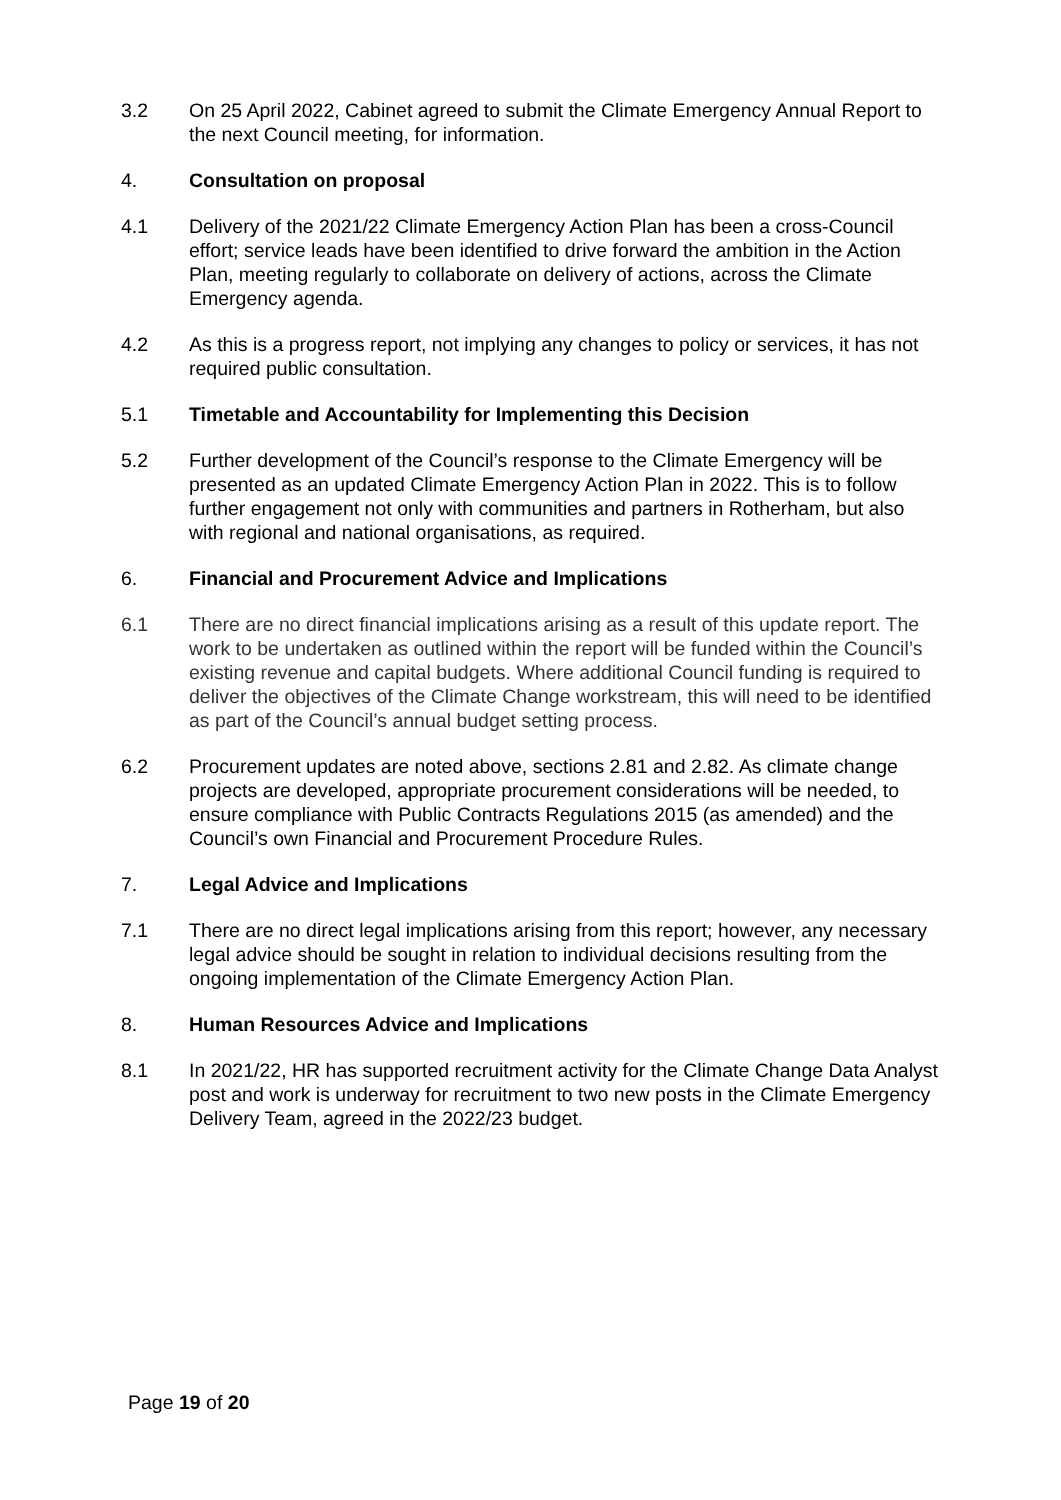3.2 On 25 April 2022, Cabinet agreed to submit the Climate Emergency Annual Report to the next Council meeting, for information.
4. Consultation on proposal
4.1 Delivery of the 2021/22 Climate Emergency Action Plan has been a cross-Council effort; service leads have been identified to drive forward the ambition in the Action Plan, meeting regularly to collaborate on delivery of actions, across the Climate Emergency agenda.
4.2 As this is a progress report, not implying any changes to policy or services, it has not required public consultation.
5.1 Timetable and Accountability for Implementing this Decision
5.2 Further development of the Council’s response to the Climate Emergency will be presented as an updated Climate Emergency Action Plan in 2022. This is to follow further engagement not only with communities and partners in Rotherham, but also with regional and national organisations, as required.
6. Financial and Procurement Advice and Implications
6.1 There are no direct financial implications arising as a result of this update report. The work to be undertaken as outlined within the report will be funded within the Council’s existing revenue and capital budgets. Where additional Council funding is required to deliver the objectives of the Climate Change workstream, this will need to be identified as part of the Council’s annual budget setting process.
6.2 Procurement updates are noted above, sections 2.81 and 2.82. As climate change projects are developed, appropriate procurement considerations will be needed, to ensure compliance with Public Contracts Regulations 2015 (as amended) and the Council’s own Financial and Procurement Procedure Rules.
7. Legal Advice and Implications
7.1 There are no direct legal implications arising from this report; however, any necessary legal advice should be sought in relation to individual decisions resulting from the ongoing implementation of the Climate Emergency Action Plan.
8. Human Resources Advice and Implications
8.1 In 2021/22, HR has supported recruitment activity for the Climate Change Data Analyst post and work is underway for recruitment to two new posts in the Climate Emergency Delivery Team, agreed in the 2022/23 budget.
Page 19 of 20